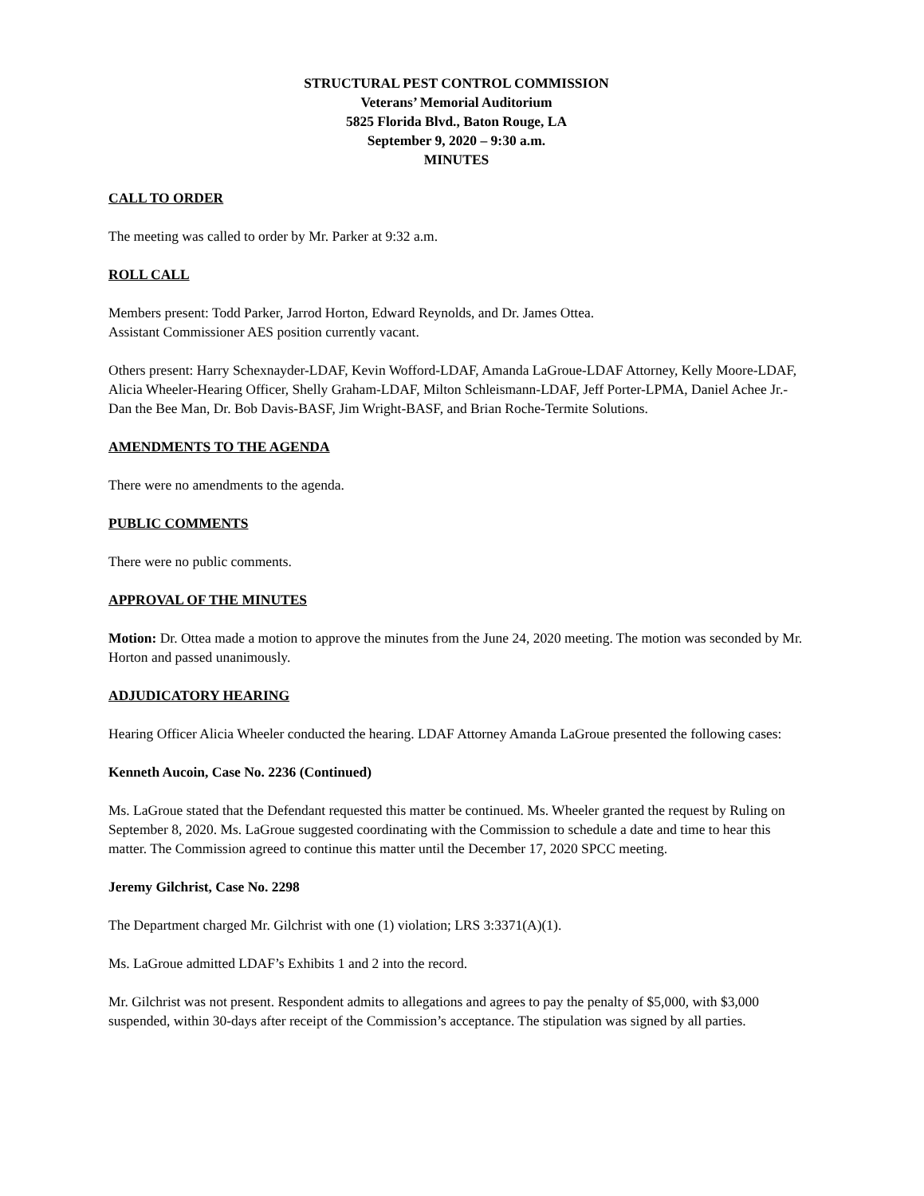STRUCTURAL PEST CONTROL COMMISSION
Veterans’ Memorial Auditorium
5825 Florida Blvd., Baton Rouge, LA
September 9, 2020 – 9:30 a.m.
MINUTES
CALL TO ORDER
The meeting was called to order by Mr. Parker at 9:32 a.m.
ROLL CALL
Members present: Todd Parker, Jarrod Horton, Edward Reynolds, and Dr. James Ottea.
Assistant Commissioner AES position currently vacant.
Others present: Harry Schexnayder-LDAF, Kevin Wofford-LDAF, Amanda LaGroue-LDAF Attorney, Kelly Moore-LDAF, Alicia Wheeler-Hearing Officer, Shelly Graham-LDAF, Milton Schleismann-LDAF, Jeff Porter-LPMA, Daniel Achee Jr.-Dan the Bee Man, Dr. Bob Davis-BASF, Jim Wright-BASF, and Brian Roche-Termite Solutions.
AMENDMENTS TO THE AGENDA
There were no amendments to the agenda.
PUBLIC COMMENTS
There were no public comments.
APPROVAL OF THE MINUTES
Motion: Dr. Ottea made a motion to approve the minutes from the June 24, 2020 meeting. The motion was seconded by Mr. Horton and passed unanimously.
ADJUDICATORY HEARING
Hearing Officer Alicia Wheeler conducted the hearing. LDAF Attorney Amanda LaGroue presented the following cases:
Kenneth Aucoin, Case No. 2236 (Continued)
Ms. LaGroue stated that the Defendant requested this matter be continued. Ms. Wheeler granted the request by Ruling on September 8, 2020. Ms. LaGroue suggested coordinating with the Commission to schedule a date and time to hear this matter. The Commission agreed to continue this matter until the December 17, 2020 SPCC meeting.
Jeremy Gilchrist, Case No. 2298
The Department charged Mr. Gilchrist with one (1) violation; LRS 3:3371(A)(1).
Ms. LaGroue admitted LDAF’s Exhibits 1 and 2 into the record.
Mr. Gilchrist was not present. Respondent admits to allegations and agrees to pay the penalty of $5,000, with $3,000 suspended, within 30-days after receipt of the Commission’s acceptance. The stipulation was signed by all parties.